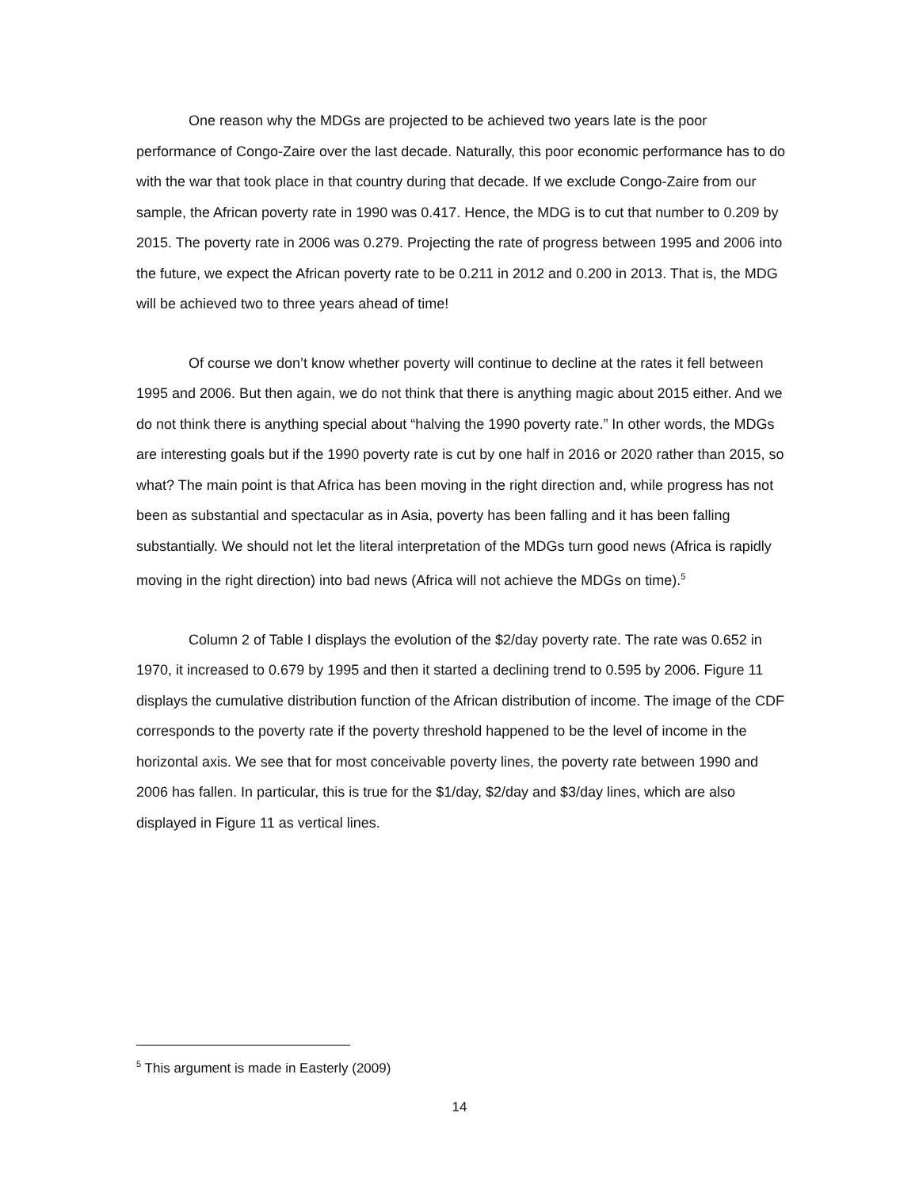One reason why the MDGs are projected to be achieved two years late is the poor performance of Congo-Zaire over the last decade. Naturally, this poor economic performance has to do with the war that took place in that country during that decade. If we exclude Congo-Zaire from our sample, the African poverty rate in 1990 was 0.417. Hence, the MDG is to cut that number to 0.209 by 2015. The poverty rate in 2006 was 0.279. Projecting the rate of progress between 1995 and 2006 into the future, we expect the African poverty rate to be 0.211 in 2012 and 0.200 in 2013. That is, the MDG will be achieved two to three years ahead of time!
Of course we don’t know whether poverty will continue to decline at the rates it fell between 1995 and 2006. But then again, we do not think that there is anything magic about 2015 either. And we do not think there is anything special about “halving the 1990 poverty rate.” In other words, the MDGs are interesting goals but if the 1990 poverty rate is cut by one half in 2016 or 2020 rather than 2015, so what? The main point is that Africa has been moving in the right direction and, while progress has not been as substantial and spectacular as in Asia, poverty has been falling and it has been falling substantially. We should not let the literal interpretation of the MDGs turn good news (Africa is rapidly moving in the right direction) into bad news (Africa will not achieve the MDGs on time).<sup>5</sup>
Column 2 of Table I displays the evolution of the $2/day poverty rate. The rate was 0.652 in 1970, it increased to 0.679 by 1995 and then it started a declining trend to 0.595 by 2006. Figure 11 displays the cumulative distribution function of the African distribution of income. The image of the CDF corresponds to the poverty rate if the poverty threshold happened to be the level of income in the horizontal axis. We see that for most conceivable poverty lines, the poverty rate between 1990 and 2006 has fallen. In particular, this is true for the $1/day, $2/day and $3/day lines, which are also displayed in Figure 11 as vertical lines.
<sup>5</sup> This argument is made in Easterly (2009)
14